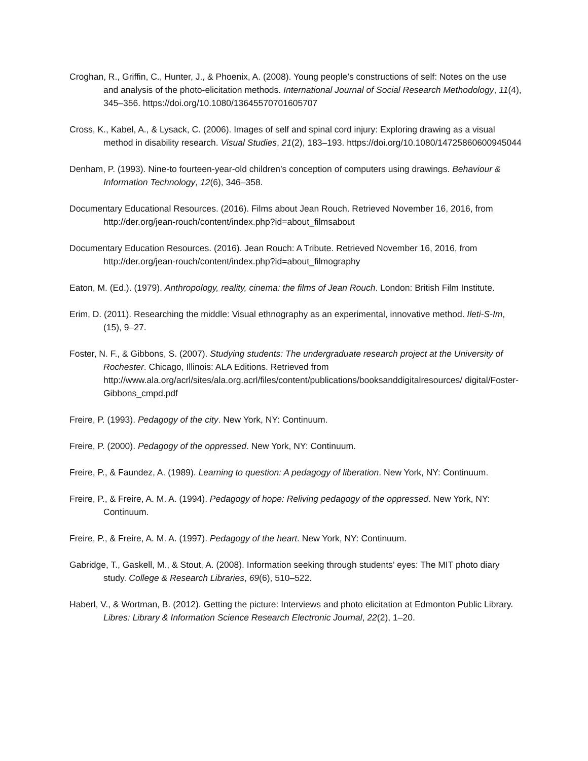Croghan, R., Griffin, C., Hunter, J., & Phoenix, A. (2008). Young people’s constructions of self: Notes on the use and analysis of the photo-elicitation methods. International Journal of Social Research Methodology, 11(4), 345–356. https://doi.org/10.1080/13645570701605707
Cross, K., Kabel, A., & Lysack, C. (2006). Images of self and spinal cord injury: Exploring drawing as a visual method in disability research. Visual Studies, 21(2), 183–193. https://doi.org/10.1080/14725860600945044
Denham, P. (1993). Nine-to fourteen-year-old children’s conception of computers using drawings. Behaviour & Information Technology, 12(6), 346–358.
Documentary Educational Resources. (2016). Films about Jean Rouch. Retrieved November 16, 2016, from http://der.org/jean-rouch/content/index.php?id=about_filmsabout
Documentary Education Resources. (2016). Jean Rouch: A Tribute. Retrieved November 16, 2016, from http://der.org/jean-rouch/content/index.php?id=about_filmography
Eaton, M. (Ed.). (1979). Anthropology, reality, cinema: the films of Jean Rouch. London: British Film Institute.
Erim, D. (2011). Researching the middle: Visual ethnography as an experimental, innovative method. Ileti-S-Im, (15), 9–27.
Foster, N. F., & Gibbons, S. (2007). Studying students: The undergraduate research project at the University of Rochester. Chicago, Illinois: ALA Editions. Retrieved from http://www.ala.org/acrl/sites/ala.org.acrl/files/content/publications/booksanddigitalresources/ digital/Foster-Gibbons_cmpd.pdf
Freire, P. (1993). Pedagogy of the city. New York, NY: Continuum.
Freire, P. (2000). Pedagogy of the oppressed. New York, NY: Continuum.
Freire, P., & Faundez, A. (1989). Learning to question: A pedagogy of liberation. New York, NY: Continuum.
Freire, P., & Freire, A. M. A. (1994). Pedagogy of hope: Reliving pedagogy of the oppressed. New York, NY: Continuum.
Freire, P., & Freire, A. M. A. (1997). Pedagogy of the heart. New York, NY: Continuum.
Gabridge, T., Gaskell, M., & Stout, A. (2008). Information seeking through students’ eyes: The MIT photo diary study. College & Research Libraries, 69(6), 510–522.
Haberl, V., & Wortman, B. (2012). Getting the picture: Interviews and photo elicitation at Edmonton Public Library. Libres: Library & Information Science Research Electronic Journal, 22(2), 1–20.